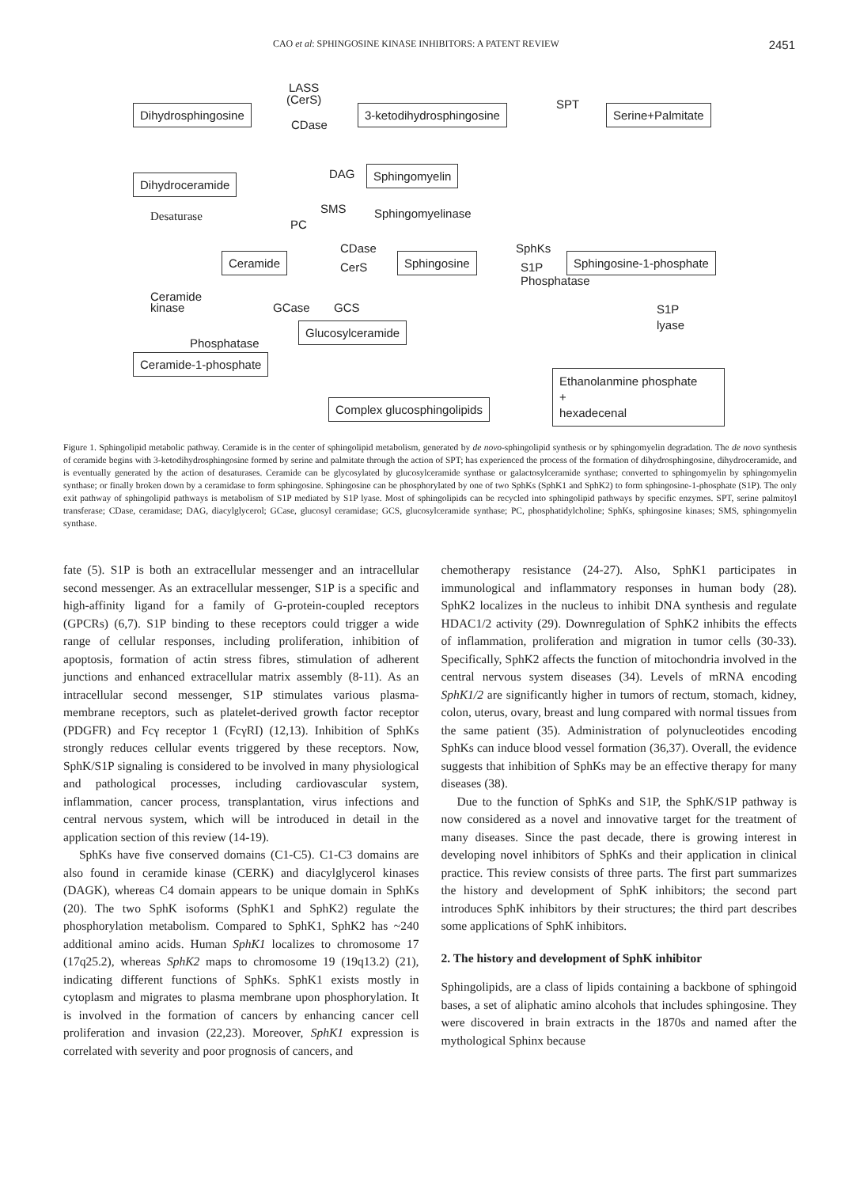CAO et al: SPHINGOSINE KINASE INHIBITORS: A PATENT REVIEW 2451
Dihydrosphingosine
LASS
(CerS)
CDase
3-ketodihydrosphingosine SPT Serine+Palmitate
Dihydroceramide DAG Sphingomyelin
Desaturase
SMS Sphingomyelinase
PC
Ceramide
CDase
CerS
Sphingosine
SphKs
S1P
Phosphatase
Sphingosine-1-phosphate
Ceramide
kinase
GCase GCS
S1P
lyase
Glucosylceramide
Phosphatase
Ceramide-1-phosphate
Ethanolanmine phosphate
+
hexadecenal
Complex glucosphingolipids
Figure 1. Sphingolipid metabolic pathway. Ceramide is in the center of sphingolipid metabolism, generated by de novo-sphingolipid synthesis or by sphingomyelin degradation. The de novo synthesis of ceramide begins with 3-ketodihydrosphingosine formed by serine and palmitate through the action of SPT; has experienced the process of the formation of dihydrosphingosine, dihydroceramide, and is eventually generated by the action of desaturases. Ceramide can be glycosylated by glucosylceramide synthase or galactosylceramide synthase; converted to sphingomyelin by sphingomyelin synthase; or finally broken down by a ceramidase to form sphingosine. Sphingosine can be phosphorylated by one of two SphKs (SphK1 and SphK2) to form sphingosine-1-phosphate (S1P). The only exit pathway of sphingolipid pathways is metabolism of S1P mediated by S1P lyase. Most of sphingolipids can be recycled into sphingolipid pathways by specific enzymes. SPT, serine palmitoyl transferase; CDase, ceramidase; DAG, diacylglycerol; GCase, glucosyl ceramidase; GCS, glucosylceramide synthase; PC, phosphatidylcholine; SphKs, sphingosine kinases; SMS, sphingomyelin synthase.
fate (5). S1P is both an extracellular messenger and an intracellular second messenger. As an extracellular messenger, S1P is a specific and high-affinity ligand for a family of G-protein-coupled receptors (GPCRs) (6,7). S1P binding to these receptors could trigger a wide range of cellular responses, including proliferation, inhibition of apoptosis, formation of actin stress fibres, stimulation of adherent junctions and enhanced extracellular matrix assembly (8-11). As an intracellular second messenger, S1P stimulates various plasma-membrane receptors, such as platelet-derived growth factor receptor (PDGFR) and Fcγ receptor 1 (FcγRI) (12,13). Inhibition of SphKs strongly reduces cellular events triggered by these receptors. Now, SphK/S1P signaling is considered to be involved in many physiological and pathological processes, including cardiovascular system, inflammation, cancer process, transplantation, virus infections and central nervous system, which will be introduced in detail in the application section of this review (14-19).
SphKs have five conserved domains (C1-C5). C1-C3 domains are also found in ceramide kinase (CERK) and diacylglycerol kinases (DAGK), whereas C4 domain appears to be unique domain in SphKs (20). The two SphK isoforms (SphK1 and SphK2) regulate the phosphorylation metabolism. Compared to SphK1, SphK2 has ~240 additional amino acids. Human SphK1 localizes to chromosome 17 (17q25.2), whereas SphK2 maps to chromosome 19 (19q13.2) (21), indicating different functions of SphKs. SphK1 exists mostly in cytoplasm and migrates to plasma membrane upon phosphorylation. It is involved in the formation of cancers by enhancing cancer cell proliferation and invasion (22,23). Moreover, SphK1 expression is correlated with severity and poor prognosis of cancers, and
chemotherapy resistance (24-27). Also, SphK1 participates in immunological and inflammatory responses in human body (28). SphK2 localizes in the nucleus to inhibit DNA synthesis and regulate HDAC1/2 activity (29). Downregulation of SphK2 inhibits the effects of inflammation, proliferation and migration in tumor cells (30-33). Specifically, SphK2 affects the function of mitochondria involved in the central nervous system diseases (34). Levels of mRNA encoding SphK1/2 are significantly higher in tumors of rectum, stomach, kidney, colon, uterus, ovary, breast and lung compared with normal tissues from the same patient (35). Administration of polynucleotides encoding SphKs can induce blood vessel formation (36,37). Overall, the evidence suggests that inhibition of SphKs may be an effective therapy for many diseases (38).
Due to the function of SphKs and S1P, the SphK/S1P pathway is now considered as a novel and innovative target for the treatment of many diseases. Since the past decade, there is growing interest in developing novel inhibitors of SphKs and their application in clinical practice. This review consists of three parts. The first part summarizes the history and development of SphK inhibitors; the second part introduces SphK inhibitors by their structures; the third part describes some applications of SphK inhibitors.
2. The history and development of SphK inhibitor
Sphingolipids, are a class of lipids containing a backbone of sphingoid bases, a set of aliphatic amino alcohols that includes sphingosine. They were discovered in brain extracts in the 1870s and named after the mythological Sphinx because